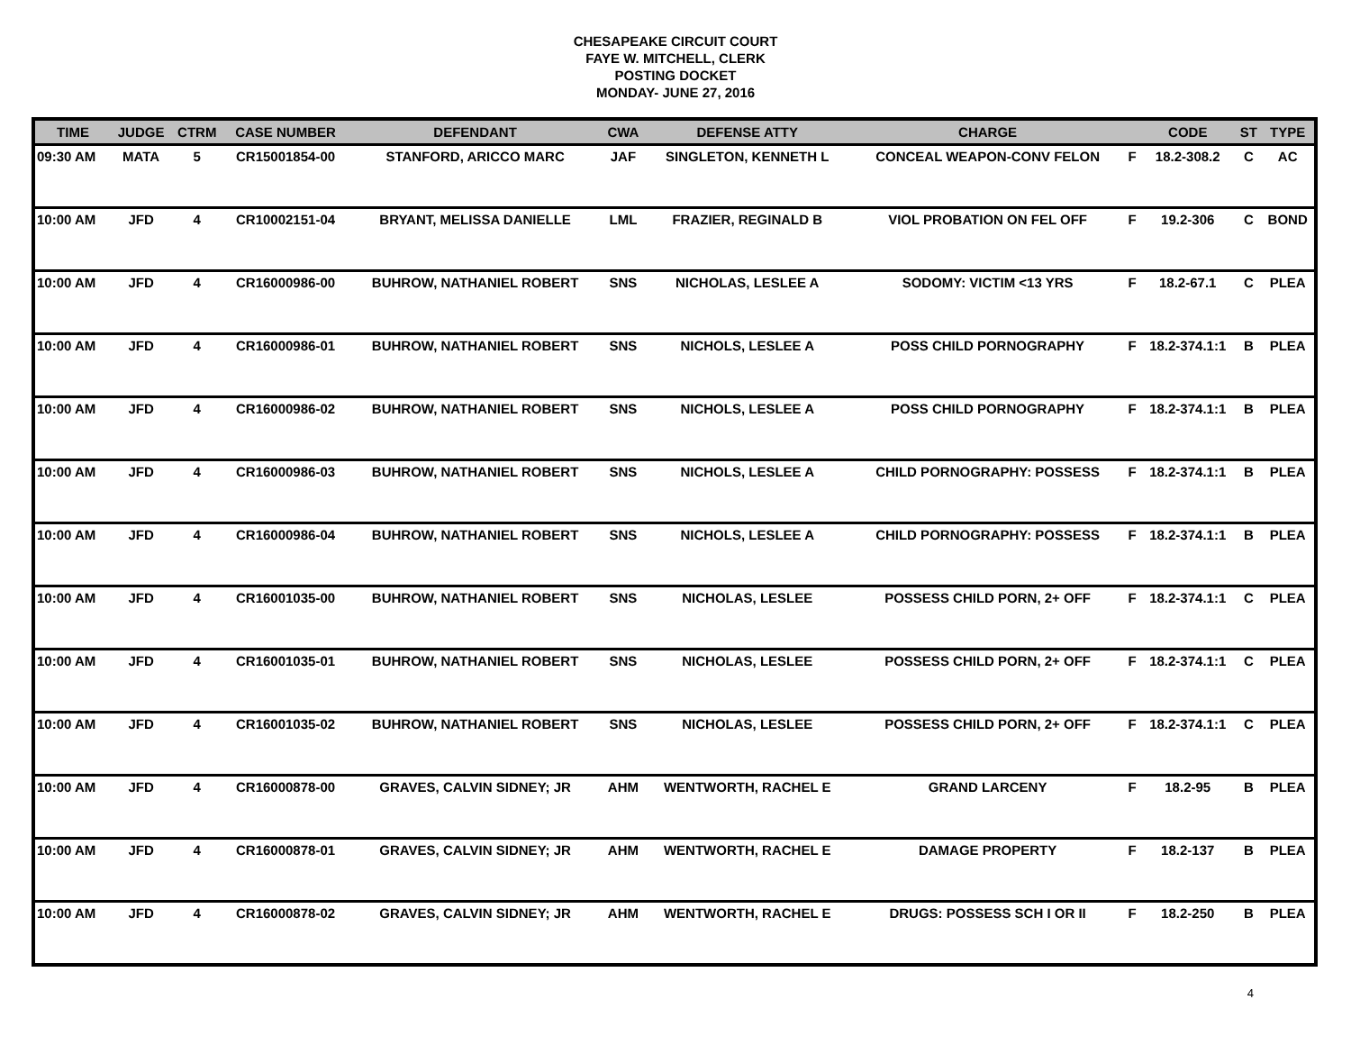CHESAPEAKE CIRCUIT COURT
FAYE W. MITCHELL, CLERK
POSTING DOCKET
MONDAY- JUNE 27, 2016
| TIME | JUDGE | CTRM | CASE NUMBER | DEFENDANT | CWA | DEFENSE ATTY | CHARGE | | CODE | ST | TYPE |
| --- | --- | --- | --- | --- | --- | --- | --- | --- | --- | --- | --- |
| 09:30 AM | MATA | 5 | CR15001854-00 | STANFORD, ARICCO MARC | JAF | SINGLETON, KENNETH L | CONCEAL WEAPON-CONV FELON | F | 18.2-308.2 | C | AC |
| 10:00 AM | JFD | 4 | CR10002151-04 | BRYANT, MELISSA DANIELLE | LML | FRAZIER, REGINALD B | VIOL PROBATION ON FEL OFF | F | 19.2-306 | C | BOND |
| 10:00 AM | JFD | 4 | CR16000986-00 | BUHROW, NATHANIEL ROBERT | SNS | NICHOLAS, LESLEE A | SODOMY: VICTIM <13 YRS | F | 18.2-67.1 | C | PLEA |
| 10:00 AM | JFD | 4 | CR16000986-01 | BUHROW, NATHANIEL ROBERT | SNS | NICHOLS, LESLEE A | POSS CHILD PORNOGRAPHY | F | 18.2-374.1:1 | B | PLEA |
| 10:00 AM | JFD | 4 | CR16000986-02 | BUHROW, NATHANIEL ROBERT | SNS | NICHOLS, LESLEE A | POSS CHILD PORNOGRAPHY | F | 18.2-374.1:1 | B | PLEA |
| 10:00 AM | JFD | 4 | CR16000986-03 | BUHROW, NATHANIEL ROBERT | SNS | NICHOLS, LESLEE A | CHILD PORNOGRAPHY: POSSESS | F | 18.2-374.1:1 | B | PLEA |
| 10:00 AM | JFD | 4 | CR16000986-04 | BUHROW, NATHANIEL ROBERT | SNS | NICHOLS, LESLEE A | CHILD PORNOGRAPHY: POSSESS | F | 18.2-374.1:1 | B | PLEA |
| 10:00 AM | JFD | 4 | CR16001035-00 | BUHROW, NATHANIEL ROBERT | SNS | NICHOLAS, LESLEE | POSSESS CHILD PORN, 2+ OFF | F | 18.2-374.1:1 | C | PLEA |
| 10:00 AM | JFD | 4 | CR16001035-01 | BUHROW, NATHANIEL ROBERT | SNS | NICHOLAS, LESLEE | POSSESS CHILD PORN, 2+ OFF | F | 18.2-374.1:1 | C | PLEA |
| 10:00 AM | JFD | 4 | CR16001035-02 | BUHROW, NATHANIEL ROBERT | SNS | NICHOLAS, LESLEE | POSSESS CHILD PORN, 2+ OFF | F | 18.2-374.1:1 | C | PLEA |
| 10:00 AM | JFD | 4 | CR16000878-00 | GRAVES, CALVIN SIDNEY; JR | AHM | WENTWORTH, RACHEL E | GRAND LARCENY | F | 18.2-95 | B | PLEA |
| 10:00 AM | JFD | 4 | CR16000878-01 | GRAVES, CALVIN SIDNEY; JR | AHM | WENTWORTH, RACHEL E | DAMAGE PROPERTY | F | 18.2-137 | B | PLEA |
| 10:00 AM | JFD | 4 | CR16000878-02 | GRAVES, CALVIN SIDNEY; JR | AHM | WENTWORTH, RACHEL E | DRUGS: POSSESS SCH I OR II | F | 18.2-250 | B | PLEA |
4